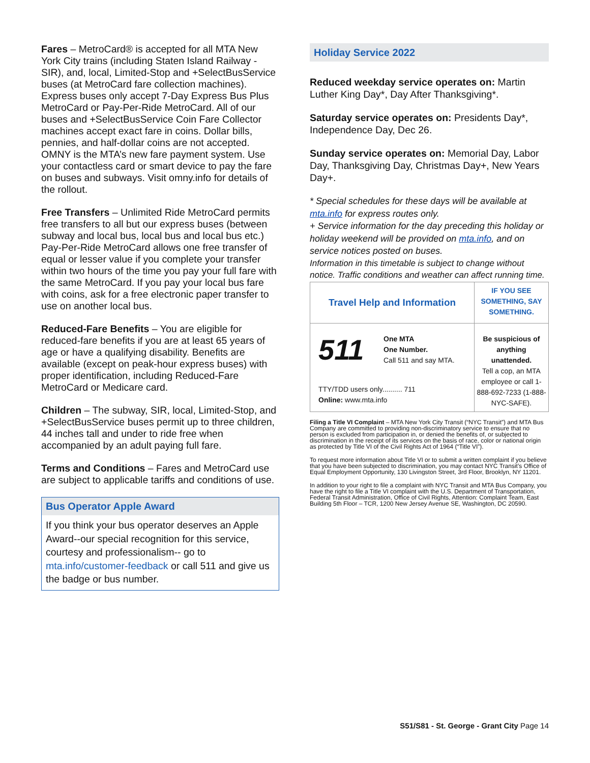Fares – MetroCard® is accepted for all MTA New York City trains (including Staten Island Railway - SIR), and, local, Limited-Stop and +SelectBusService buses (at MetroCard fare collection machines). Express buses only accept 7-Day Express Bus Plus MetroCard or Pay-Per-Ride MetroCard. All of our buses and +SelectBusService Coin Fare Collector machines accept exact fare in coins. Dollar bills, pennies, and half-dollar coins are not accepted. OMNY is the MTA’s new fare payment system. Use your contactless card or smart device to pay the fare on buses and subways. Visit omny.info for details of the rollout.
Free Transfers – Unlimited Ride MetroCard permits free transfers to all but our express buses (between subway and local bus, local bus and local bus etc.) Pay-Per-Ride MetroCard allows one free transfer of equal or lesser value if you complete your transfer within two hours of the time you pay your full fare with the same MetroCard. If you pay your local bus fare with coins, ask for a free electronic paper transfer to use on another local bus.
Reduced-Fare Benefits – You are eligible for reduced-fare benefits if you are at least 65 years of age or have a qualifying disability. Benefits are available (except on peak-hour express buses) with proper identification, including Reduced-Fare MetroCard or Medicare card.
Children – The subway, SIR, local, Limited-Stop, and +SelectBusService buses permit up to three children, 44 inches tall and under to ride free when accompanied by an adult paying full fare.
Terms and Conditions – Fares and MetroCard use are subject to applicable tariffs and conditions of use.
Bus Operator Apple Award
If you think your bus operator deserves an Apple Award--our special recognition for this service, courtesy and professionalism-- go to mta.info/customer-feedback or call 511 and give us the badge or bus number.
Holiday Service 2022
Reduced weekday service operates on: Martin Luther King Day*, Day After Thanksgiving*.
Saturday service operates on: Presidents Day*, Independence Day, Dec 26.
Sunday service operates on: Memorial Day, Labor Day, Thanksgiving Day, Christmas Day+, New Years Day+.
* Special schedules for these days will be available at mta.info for express routes only.
+ Service information for the day preceding this holiday or holiday weekend will be provided on mta.info, and on service notices posted on buses.
Information in this timetable is subject to change without notice. Traffic conditions and weather can affect running time.
| Travel Help and Information | IF YOU SEE SOMETHING, SAY SOMETHING. |
| 511 One MTA One Number. Call 511 and say MTA. TTY/TDD users only.......... 711 Online: www.mta.info | Be suspicious of anything unattended. Tell a cop, an MTA employee or call 1-888-692-7233 (1-888-NYC-SAFE). |
Filing a Title VI Complaint – MTA New York City Transit (“NYC Transit”) and MTA Bus Company are committed to providing non-discriminatory service to ensure that no person is excluded from participation in, or denied the benefits of, or subjected to discrimination in the receipt of its services on the basis of race, color or national origin as protected by Title VI of the Civil Rights Act of 1964 (“Title VI”).
To request more information about Title VI or to submit a written complaint if you believe that you have been subjected to discrimination, you may contact NYC Transit’s Office of Equal Employment Opportunity, 130 Livingston Street, 3rd Floor, Brooklyn, NY 11201.
In addition to your right to file a complaint with NYC Transit and MTA Bus Company, you have the right to file a Title VI complaint with the U.S. Department of Transportation, Federal Transit Administration, Office of Civil Rights, Attention: Complaint Team, East Building 5th Floor – TCR, 1200 New Jersey Avenue SE, Washington, DC 20590.
S51/S81 - St. George - Grant City Page 14